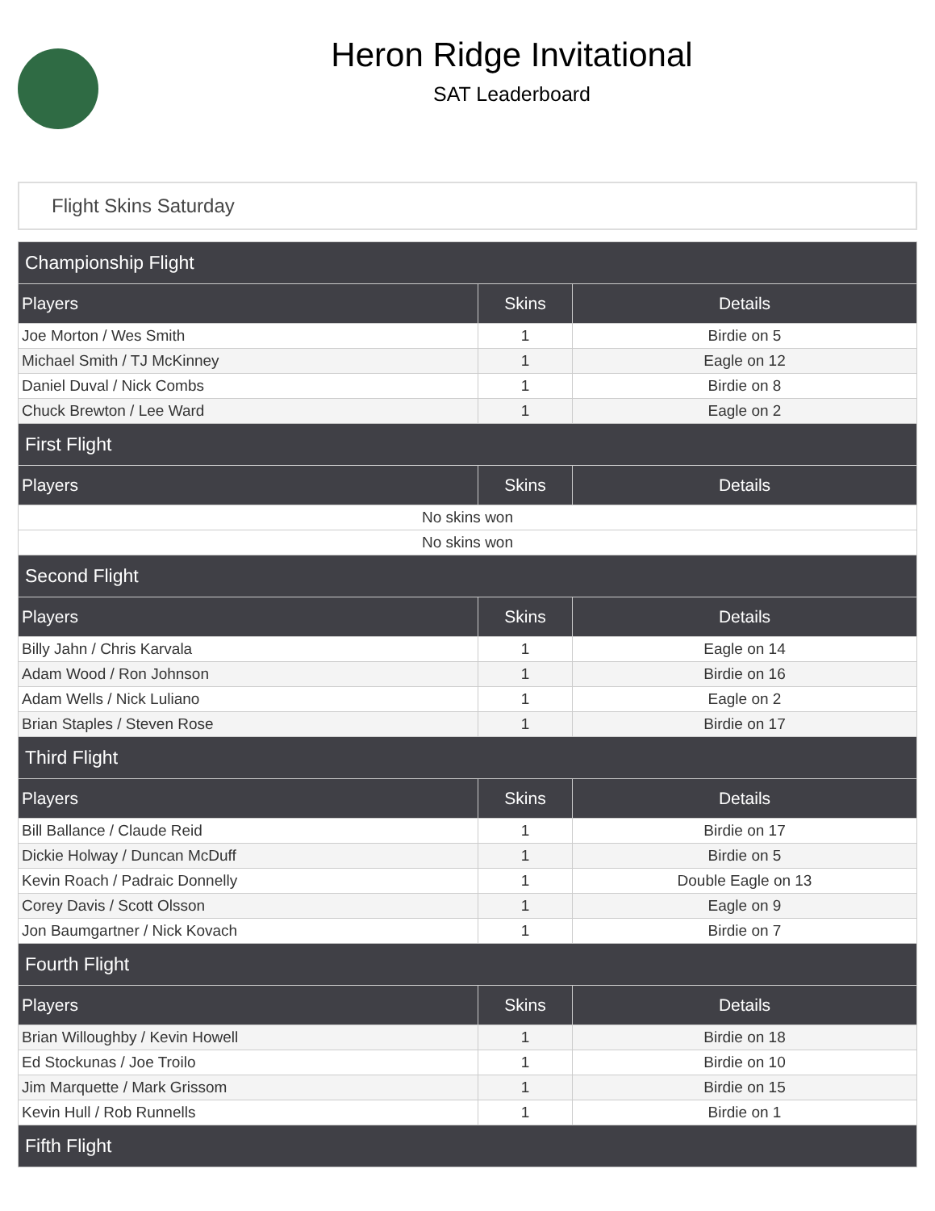Heron Ridge Invitational
SAT Leaderboard
Flight Skins Saturday
| Championship Flight | | |
| --- | --- | --- |
| Players | Skins | Details |
| Joe Morton / Wes Smith | 1 | Birdie on 5 |
| Michael Smith / TJ McKinney | 1 | Eagle on 12 |
| Daniel Duval / Nick Combs | 1 | Birdie on 8 |
| Chuck Brewton / Lee Ward | 1 | Eagle on 2 |
| First Flight | | |
| Players | Skins | Details |
| No skins won | | |
| No skins won | | |
| Second Flight | | |
| Players | Skins | Details |
| Billy Jahn / Chris Karvala | 1 | Eagle on 14 |
| Adam Wood / Ron Johnson | 1 | Birdie on 16 |
| Adam Wells / Nick Luliano | 1 | Eagle on 2 |
| Brian Staples / Steven Rose | 1 | Birdie on 17 |
| Third Flight | | |
| Players | Skins | Details |
| Bill Ballance / Claude Reid | 1 | Birdie on 17 |
| Dickie Holway / Duncan McDuff | 1 | Birdie on 5 |
| Kevin Roach / Padraic Donnelly | 1 | Double Eagle on 13 |
| Corey Davis / Scott Olsson | 1 | Eagle on 9 |
| Jon Baumgartner / Nick Kovach | 1 | Birdie on 7 |
| Fourth Flight | | |
| Players | Skins | Details |
| Brian Willoughby / Kevin Howell | 1 | Birdie on 18 |
| Ed Stockunas / Joe Troilo | 1 | Birdie on 10 |
| Jim Marquette / Mark Grissom | 1 | Birdie on 15 |
| Kevin Hull / Rob Runnells | 1 | Birdie on 1 |
| Fifth Flight | | |